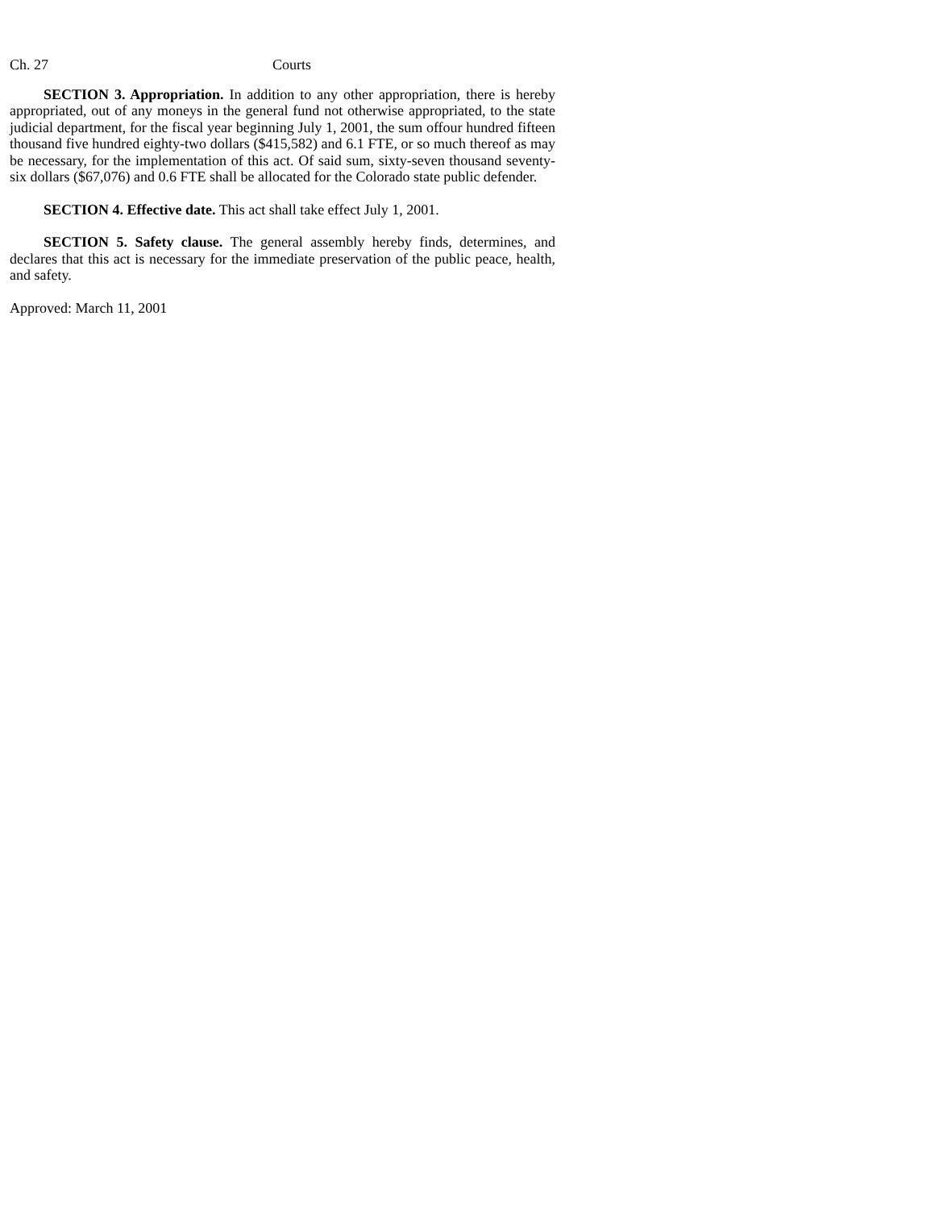Ch. 27 Courts
SECTION 3. Appropriation. In addition to any other appropriation, there is hereby appropriated, out of any moneys in the general fund not otherwise appropriated, to the state judicial department, for the fiscal year beginning July 1, 2001, the sum offour hundred fifteen thousand five hundred eighty-two dollars ($415,582) and 6.1 FTE, or so much thereof as may be necessary, for the implementation of this act. Of said sum, sixty-seven thousand seventy-six dollars ($67,076) and 0.6 FTE shall be allocated for the Colorado state public defender.
SECTION 4. Effective date. This act shall take effect July 1, 2001.
SECTION 5. Safety clause. The general assembly hereby finds, determines, and declares that this act is necessary for the immediate preservation of the public peace, health, and safety.
Approved: March 11, 2001